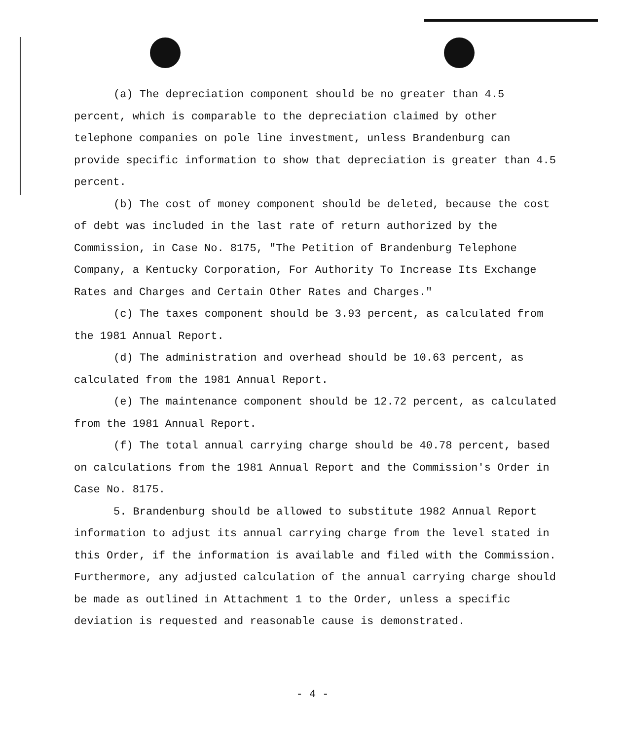(a) The depreciation component should be no greater than 4.5 percent, which is comparable to the depreciation claimed by other telephone companies on pole line investment, unless Brandenburg can provide specific information to show that depreciation is greater than 4.5 percent.
(b) The cost of money component should be deleted, because the cost of debt was included in the last rate of return authorized by the Commission, in Case No. 8175, "The Petition of Brandenburg Telephone Company, a Kentucky Corporation, For Authority To Increase Its Exchange Rates and Charges and Certain Other Rates and Charges."
(c) The taxes component should be 3.93 percent, as calculated from the 1981 Annual Report.
(d) The administration and overhead should be 10.63 percent, as calculated from the 1981 Annual Report.
(e) The maintenance component should be 12.72 percent, as calculated from the 1981 Annual Report.
(f) The total annual carrying charge should be 40.78 percent, based on calculations from the 1981 Annual Report and the Commission's Order in Case No. 8175.
5. Brandenburg should be allowed to substitute 1982 Annual Report information to adjust its annual carrying charge from the level stated in this Order, if the information is available and filed with the Commission. Furthermore, any adjusted calculation of the annual carrying charge should be made as outlined in Attachment 1 to the Order, unless a specific deviation is requested and reasonable cause is demonstrated.
- 4 -